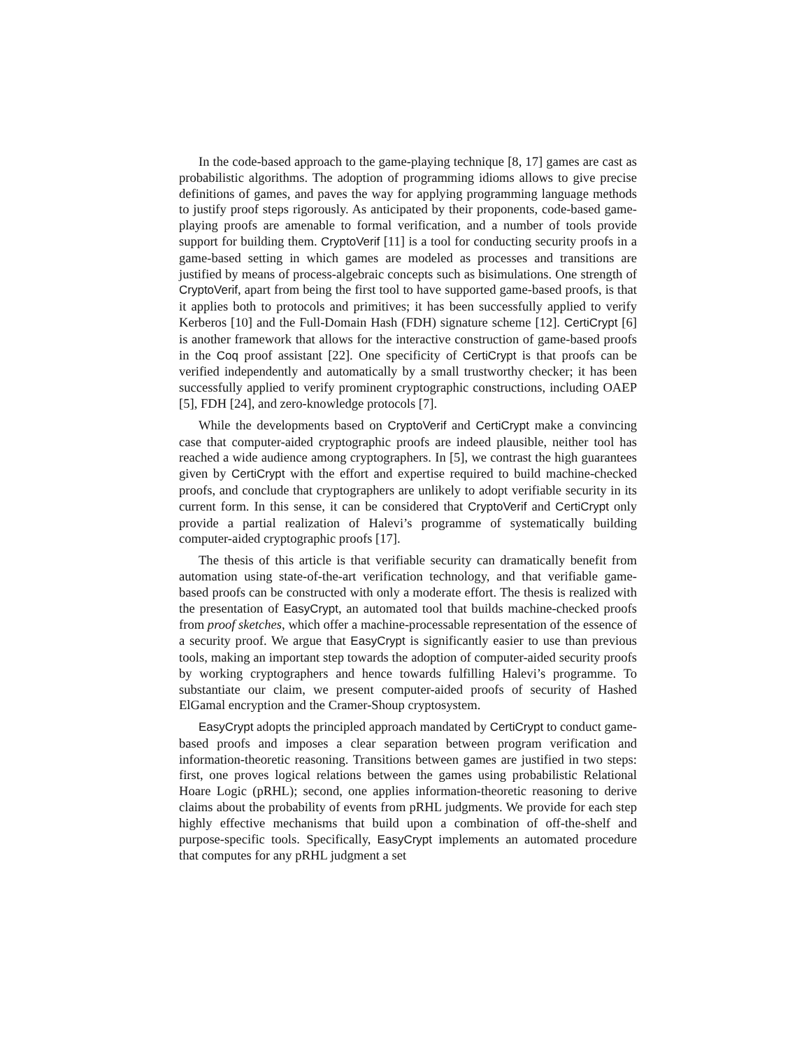In the code-based approach to the game-playing technique [8, 17] games are cast as probabilistic algorithms. The adoption of programming idioms allows to give precise definitions of games, and paves the way for applying programming language methods to justify proof steps rigorously. As anticipated by their proponents, code-based game-playing proofs are amenable to formal verification, and a number of tools provide support for building them. CryptoVerif [11] is a tool for conducting security proofs in a game-based setting in which games are modeled as processes and transitions are justified by means of process-algebraic concepts such as bisimulations. One strength of CryptoVerif, apart from being the first tool to have supported game-based proofs, is that it applies both to protocols and primitives; it has been successfully applied to verify Kerberos [10] and the Full-Domain Hash (FDH) signature scheme [12]. CertiCrypt [6] is another framework that allows for the interactive construction of game-based proofs in the Coq proof assistant [22]. One specificity of CertiCrypt is that proofs can be verified independently and automatically by a small trustworthy checker; it has been successfully applied to verify prominent cryptographic constructions, including OAEP [5], FDH [24], and zero-knowledge protocols [7].
While the developments based on CryptoVerif and CertiCrypt make a convincing case that computer-aided cryptographic proofs are indeed plausible, neither tool has reached a wide audience among cryptographers. In [5], we contrast the high guarantees given by CertiCrypt with the effort and expertise required to build machine-checked proofs, and conclude that cryptographers are unlikely to adopt verifiable security in its current form. In this sense, it can be considered that CryptoVerif and CertiCrypt only provide a partial realization of Halevi’s programme of systematically building computer-aided cryptographic proofs [17].
The thesis of this article is that verifiable security can dramatically benefit from automation using state-of-the-art verification technology, and that verifiable game-based proofs can be constructed with only a moderate effort. The thesis is realized with the presentation of EasyCrypt, an automated tool that builds machine-checked proofs from proof sketches, which offer a machine-processable representation of the essence of a security proof. We argue that EasyCrypt is significantly easier to use than previous tools, making an important step towards the adoption of computer-aided security proofs by working cryptographers and hence towards fulfilling Halevi’s programme. To substantiate our claim, we present computer-aided proofs of security of Hashed ElGamal encryption and the Cramer-Shoup cryptosystem.
EasyCrypt adopts the principled approach mandated by CertiCrypt to conduct game-based proofs and imposes a clear separation between program verification and information-theoretic reasoning. Transitions between games are justified in two steps: first, one proves logical relations between the games using probabilistic Relational Hoare Logic (pRHL); second, one applies information-theoretic reasoning to derive claims about the probability of events from pRHL judgments. We provide for each step highly effective mechanisms that build upon a combination of off-the-shelf and purpose-specific tools. Specifically, EasyCrypt implements an automated procedure that computes for any pRHL judgment a set